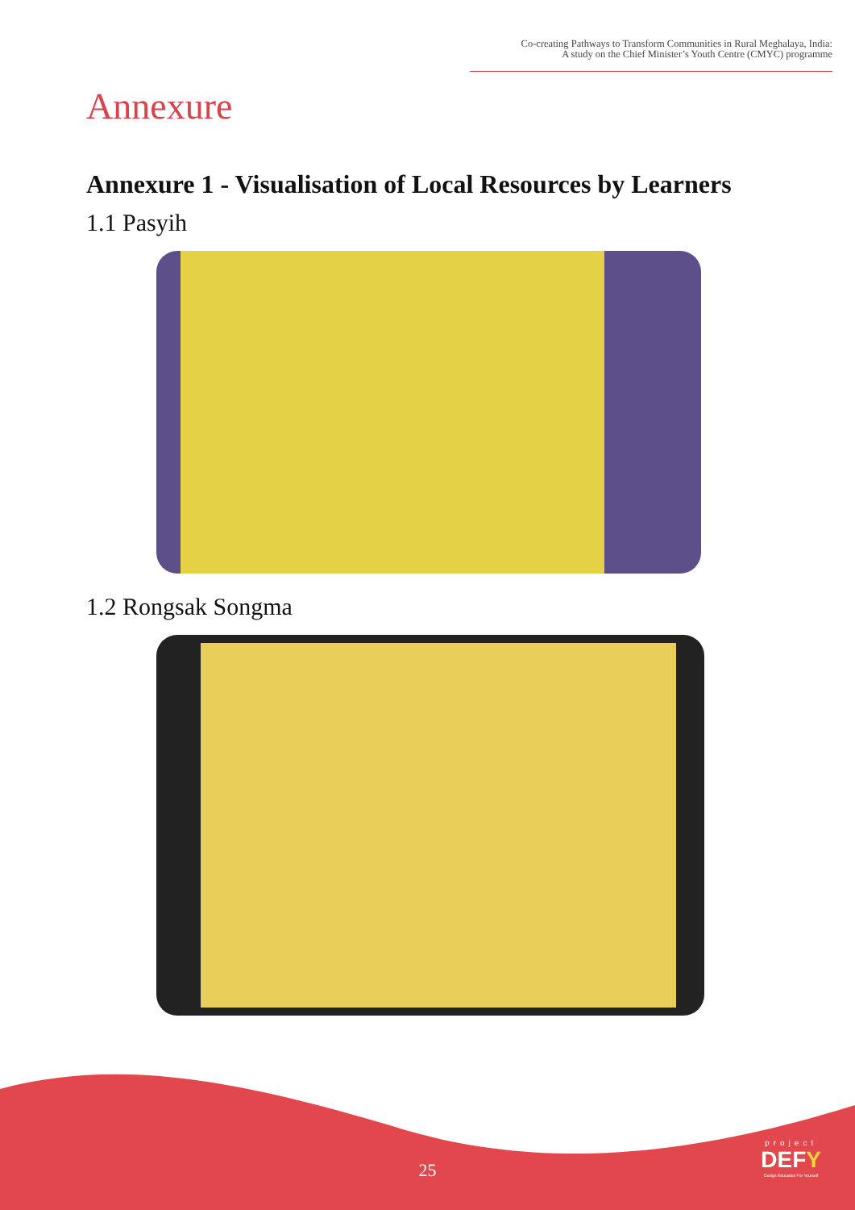Co-creating Pathways to Transform Communities in Rural Meghalaya, India:
A study on the Chief Minister’s Youth Centre (CMYC) programme
Annexure
Annexure 1 - Visualisation of Local Resources by Learners
1.1 Pasyih
1.2 Rongsak Songma
25
project
DEFY
Design Education For Yourself